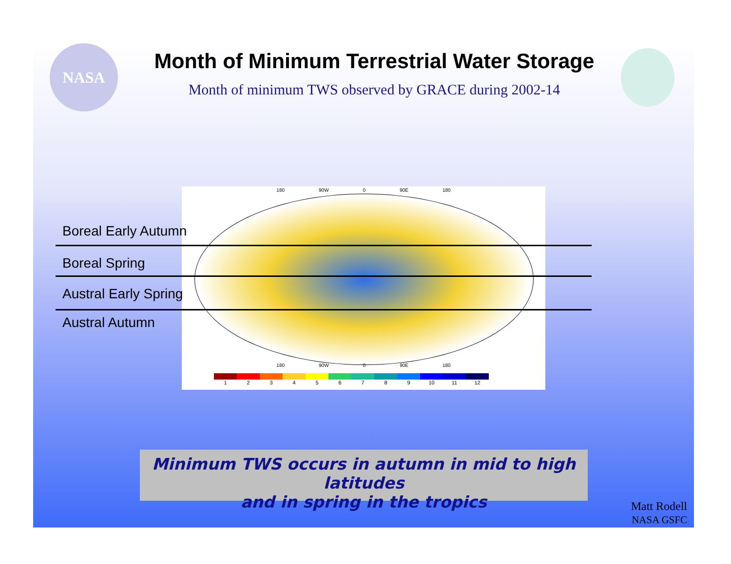NASA
Month of Minimum Terrestrial Water Storage
Month of minimum TWS observed by GRACE during 2002-14
180 90W 0 90E 180
180 90W 0 90E 180
1 2 3 4 5 6 7 8 9 10 11 12
Boreal Early Autumn
Boreal Spring
Austral Early Spring
Austral Autumn
Minimum TWS occurs in autumn in mid to high latitudes
and in spring in the tropics
Matt Rodell
NASA GSFC